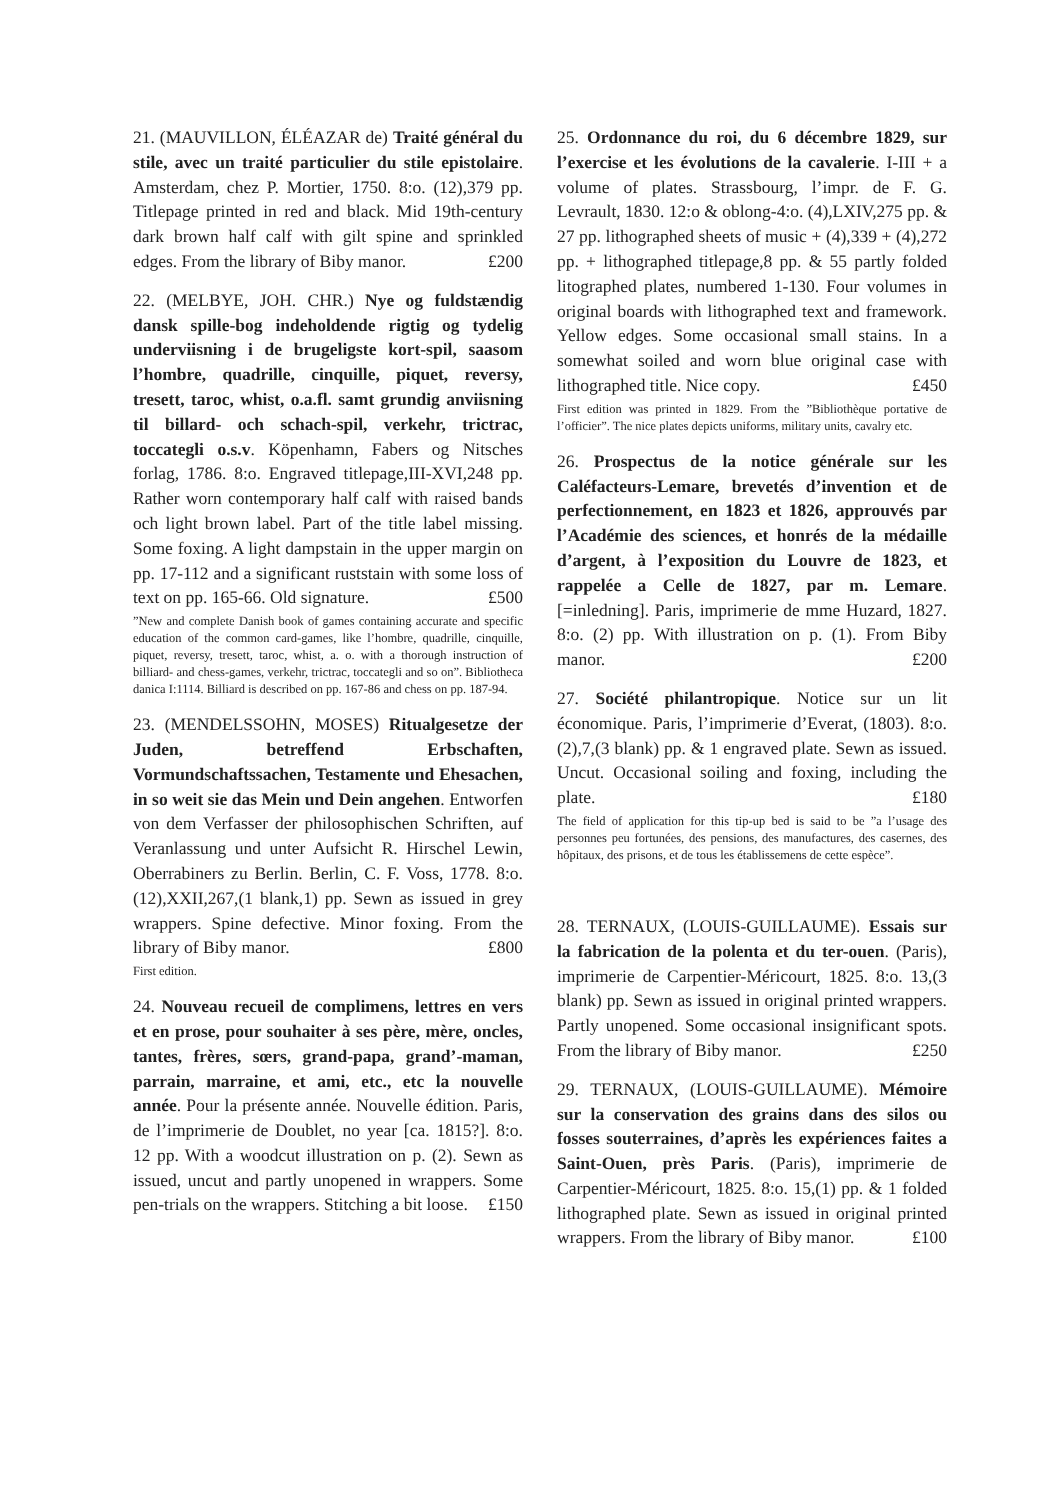21. (MAUVILLON, ÉLÉAZAR de) Traité général du stile, avec un traité particulier du stile epistolaire. Amsterdam, chez P. Mortier, 1750. 8:o. (12),379 pp. Titlepage printed in red and black. Mid 19th-century dark brown half calf with gilt spine and sprinkled edges. From the library of Biby manor. £200
22. (MELBYE, JOH. CHR.) Nye og fuldstændig dansk spille-bog indeholdende rigtig og tydelig underviisning i de brugeligste kort-spil, saasom l’hombre, quadrille, cinquille, piquet, reversy, tresett, taroc, whist, o.a.fl. samt grundig anviisning til billard- och schach-spil, verkehr, trictrac, toccategli o.s.v. Köpenhamn, Fabers og Nitsches forlag, 1786. 8:o. Engraved titlepage,III-XVI,248 pp. Rather worn contemporary half calf with raised bands och light brown label. Part of the title label missing. Some foxing. A light dampstain in the upper margin on pp. 17-112 and a significant ruststain with some loss of text on pp. 165-66. Old signature. £500
”New and complete Danish book of games containing accurate and specific education of the common card-games, like l’hombre, quadrille, cinquille, piquet, reversy, tresett, taroc, whist, a. o. with a thorough instruction of billiard- and chess-games, verkehr, trictrac, toccategli and so on”. Bibliotheca danica I:1114. Billiard is described on pp. 167-86 and chess on pp. 187-94.
23. (MENDELSSOHN, MOSES) Ritualgesetze der Juden, betreffend Erbschaften, Vormundschaftssachen, Testamente und Ehesachen, in so weit sie das Mein und Dein angehen. Entworfen von dem Verfasser der philosophischen Schriften, auf Veranlassung und unter Aufsicht R. Hirschel Lewin, Oberrabiners zu Berlin. Berlin, C. F. Voss, 1778. 8:o. (12),XXII,267,(1 blank,1) pp. Sewn as issued in grey wrappers. Spine defective. Minor foxing. From the library of Biby manor. £800
First edition.
24. Nouveau recueil de complimens, lettres en vers et en prose, pour souhaiter à ses père, mère, oncles, tantes, frères, sœrs, grand-papa, grand’-maman, parrain, marraine, et ami, etc., etc la nouvelle année. Pour la présente année. Nouvelle édition. Paris, de l’imprimerie de Doublet, no year [ca. 1815?]. 8:o. 12 pp. With a woodcut illustration on p. (2). Sewn as issued, uncut and partly unopened in wrappers. Some pen-trials on the wrappers. Stitching a bit loose. £150
25. Ordonnance du roi, du 6 décembre 1829, sur l’exercise et les évolutions de la cavalerie. I-III + a volume of plates. Strassbourg, l’impr. de F. G. Levrault, 1830. 12:o & oblong-4:o. (4),LXIV,275 pp. & 27 pp. lithographed sheets of music + (4),339 + (4),272 pp. + lithographed titlepage,8 pp. & 55 partly folded litographed plates, numbered 1-130. Four volumes in original boards with lithographed text and framework. Yellow edges. Some occasional small stains. In a somewhat soiled and worn blue original case with lithographed title. Nice copy. £450
First edition was printed in 1829. From the ”Bibliothèque portative de l’officier”. The nice plates depicts uniforms, military units, cavalry etc.
26. Prospectus de la notice générale sur les Caléfacteurs-Lemare, brevetés d’invention et de perfectionnement, en 1823 et 1826, approuvés par l’Académie des sciences, et honrés de la médaille d’argent, à l’exposition du Louvre de 1823, et rappelée a Celle de 1827, par m. Lemare. [=inledning]. Paris, imprimerie de mme Huzard, 1827. 8:o. (2) pp. With illustration on p. (1). From Biby manor. £200
27. Société philantropique. Notice sur un lit économique. Paris, l’imprimerie d’Everat, (1803). 8:o. (2),7,(3 blank) pp. & 1 engraved plate. Sewn as issued. Uncut. Occasional soiling and foxing, including the plate. £180
The field of application for this tip-up bed is said to be ”a l’usage des personnes peu fortunées, des pensions, des manufactures, des casernes, des hôpitaux, des prisons, et de tous les établissemens de cette espèce”.
28. TERNAUX, (LOUIS-GUILLAUME). Essais sur la fabrication de la polenta et du ter-ouen. (Paris), imprimerie de Carpentier-Méricourt, 1825. 8:o. 13,(3 blank) pp. Sewn as issued in original printed wrappers. Partly unopened. Some occasional insignificant spots. From the library of Biby manor. £250
29. TERNAUX, (LOUIS-GUILLAUME). Mémoire sur la conservation des grains dans des silos ou fosses souterraines, d’après les expériences faites a Saint-Ouen, près Paris. (Paris), imprimerie de Carpentier-Méricourt, 1825. 8:o. 15,(1) pp. & 1 folded lithographed plate. Sewn as issued in original printed wrappers. From the library of Biby manor. £100